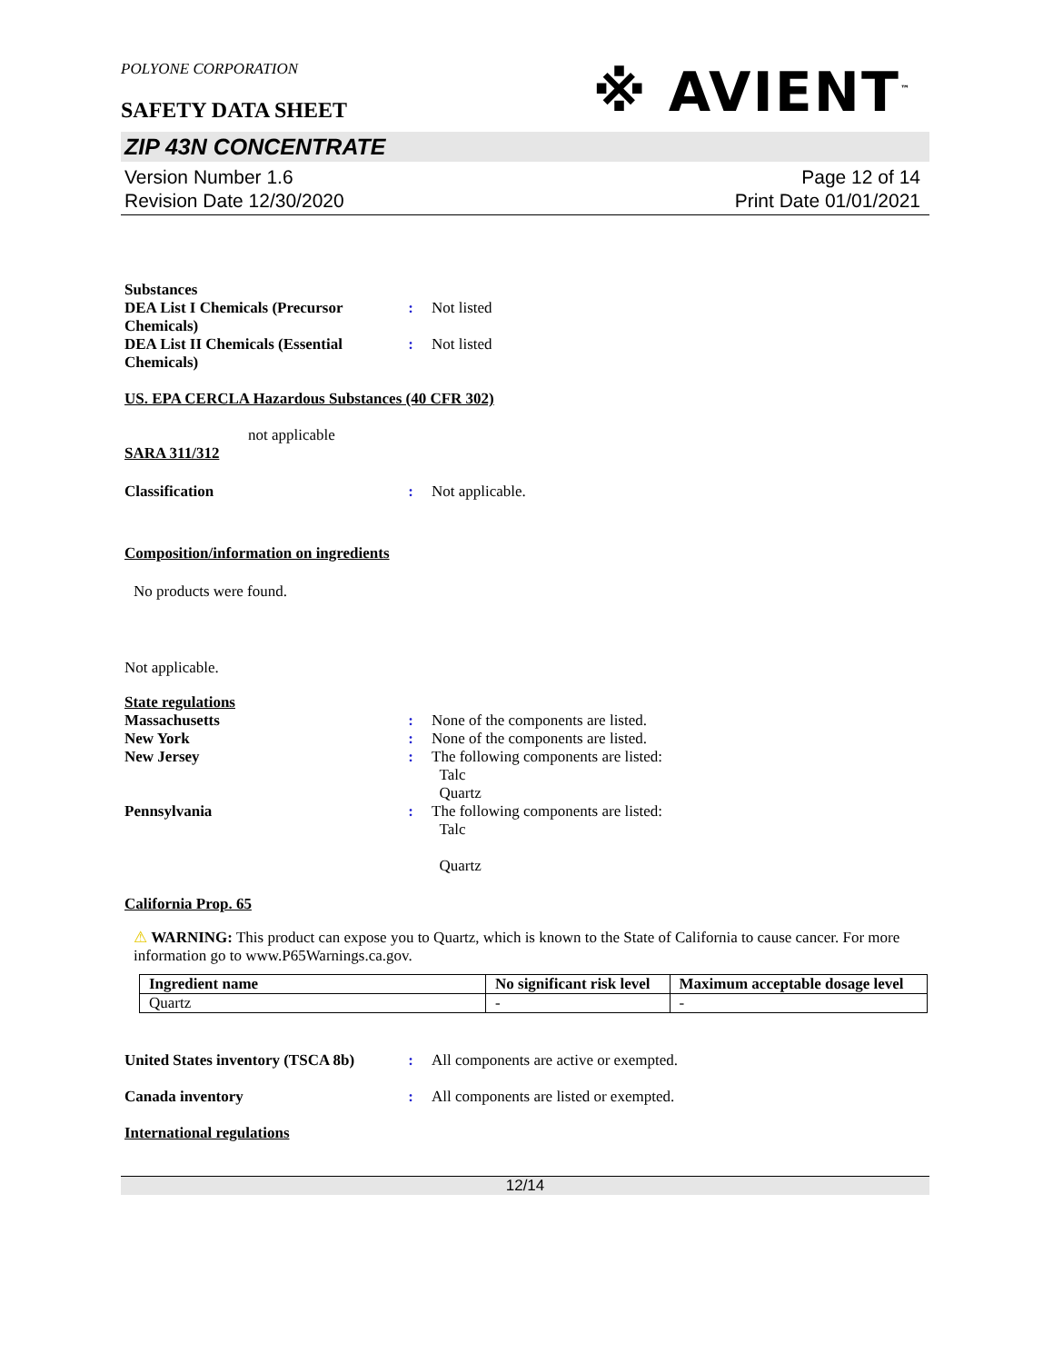POLYONE CORPORATION
※ AVIENT<sup>™</sup>
SAFETY DATA SHEET
ZIP 43N CONCENTRATE
Version Number 1.6
Revision Date 12/30/2020
Page 12 of 14
Print Date 01/01/2021
Substances
DEA List I Chemicals (Precursor Chemicals)
: Not listed
DEA List II Chemicals (Essential Chemicals)
: Not listed
US. EPA CERCLA Hazardous Substances (40 CFR 302)
not applicable
SARA 311/312
Classification : Not applicable.
Composition/information on ingredients
No products were found.
Not applicable.
State regulations
Massachusetts : None of the components are listed.
New York : None of the components are listed.
New Jersey : The following components are listed:
Talc
Quartz
Pennsylvania : The following components are listed:
Talc
Quartz
California Prop. 65
⚠ WARNING: This product can expose you to Quartz, which is known to the State of California to cause cancer. For more information go to www.P65Warnings.ca.gov.
| Ingredient name | No significant risk level | Maximum acceptable dosage level |
| --- | --- | --- |
| Quartz | - | - |
United States inventory (TSCA 8b)
: All components are active or exempted.
Canada inventory : All components are listed or exempted.
International regulations
12/14